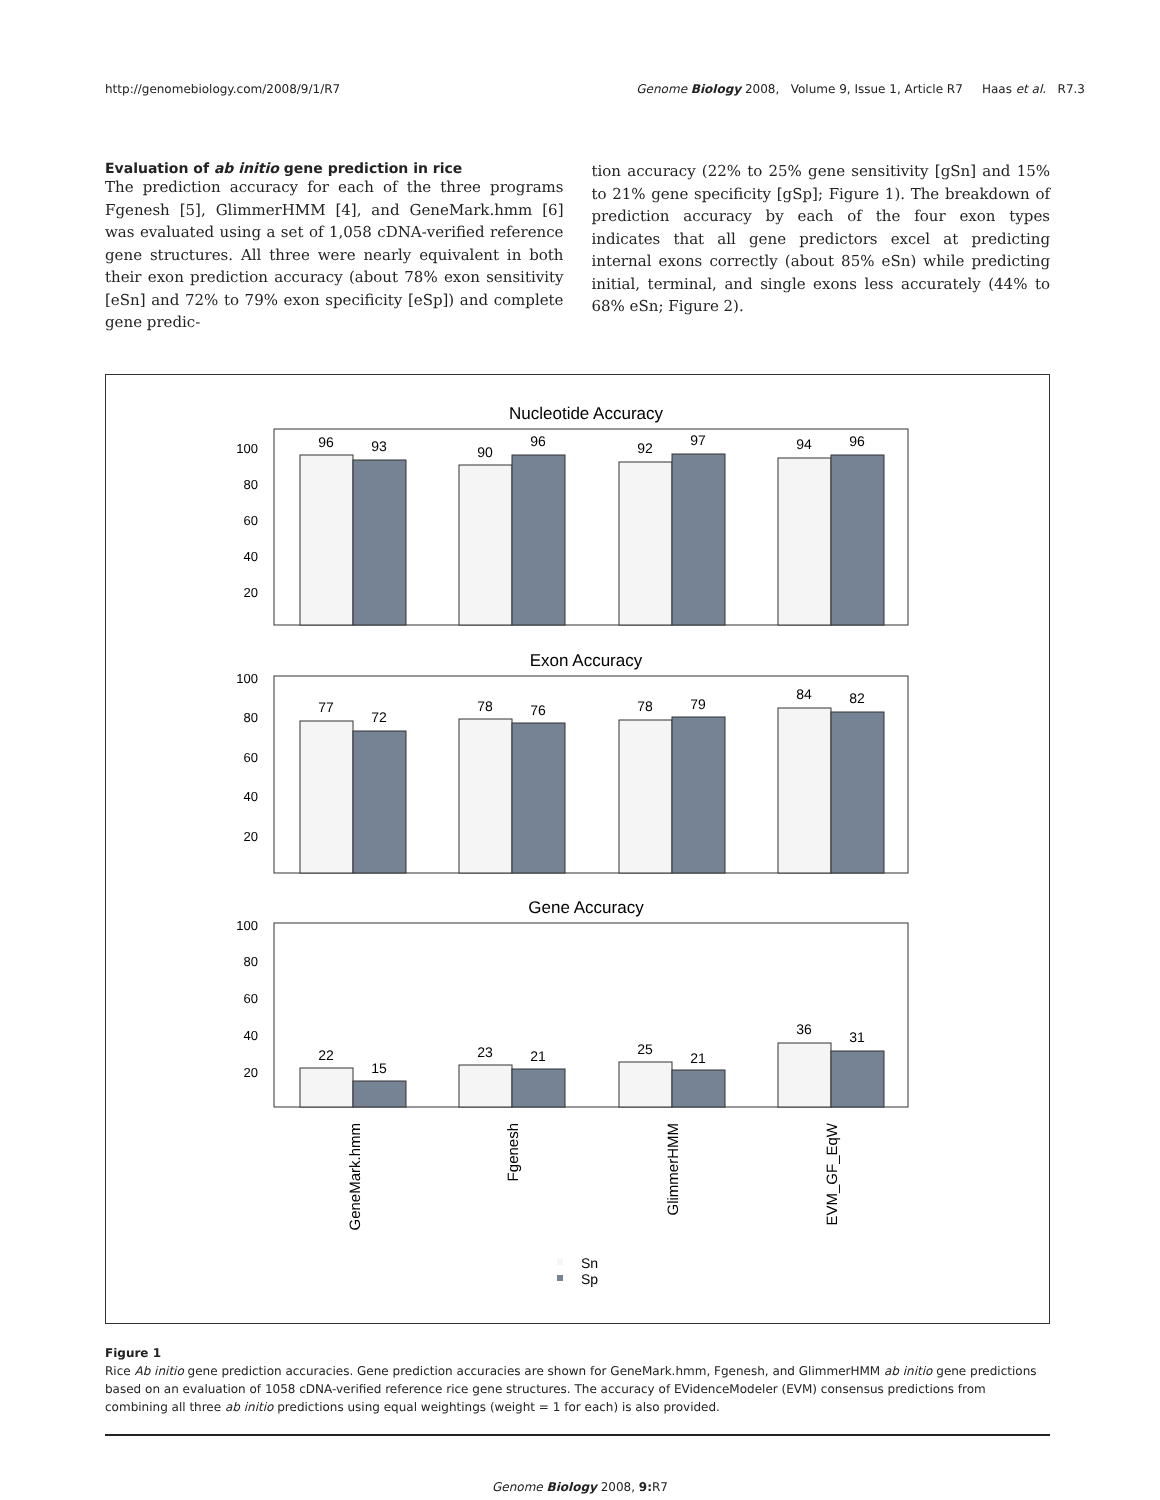http://genomebiology.com/2008/9/1/R7 Genome Biology 2008, Volume 9, Issue 1, Article R7 Haas et al. R7.3
Evaluation of ab initio gene prediction in rice
The prediction accuracy for each of the three programs Fgenesh [5], GlimmerHMM [4], and GeneMark.hmm [6] was evaluated using a set of 1,058 cDNA-verified reference gene structures. All three were nearly equivalent in both their exon prediction accuracy (about 78% exon sensitivity [eSn] and 72% to 79% exon specificity [eSp]) and complete gene predic-
tion accuracy (22% to 25% gene sensitivity [gSn] and 15% to 21% gene specificity [gSp]; Figure 1). The breakdown of prediction accuracy by each of the four exon types indicates that all gene predictors excel at predicting internal exons correctly (about 85% eSn) while predicting initial, terminal, and single exons less accurately (44% to 68% eSn; Figure 2).
Nucleotide Accuracy
100
80
60
40
20
96
93
90
96
92
97
94
96
Exon Accuracy
100
80
60
40
20
77
72
78
76
78
79
84
82
Gene Accuracy
100
80
60
40
20
22
15
23
21
25
21
36
31
GeneMark.hmm
Fgenesh
GlimmerHMM
EVM_GF_EqW
Sn
Sp
Figure 1
Rice Ab initio gene prediction accuracies. Gene prediction accuracies are shown for GeneMark.hmm, Fgenesh, and GlimmerHMM ab initio gene predictions based on an evaluation of 1058 cDNA-verified reference rice gene structures. The accuracy of EVidenceModeler (EVM) consensus predictions from combining all three ab initio predictions using equal weightings (weight = 1 for each) is also provided.
Genome Biology 2008, 9: R7